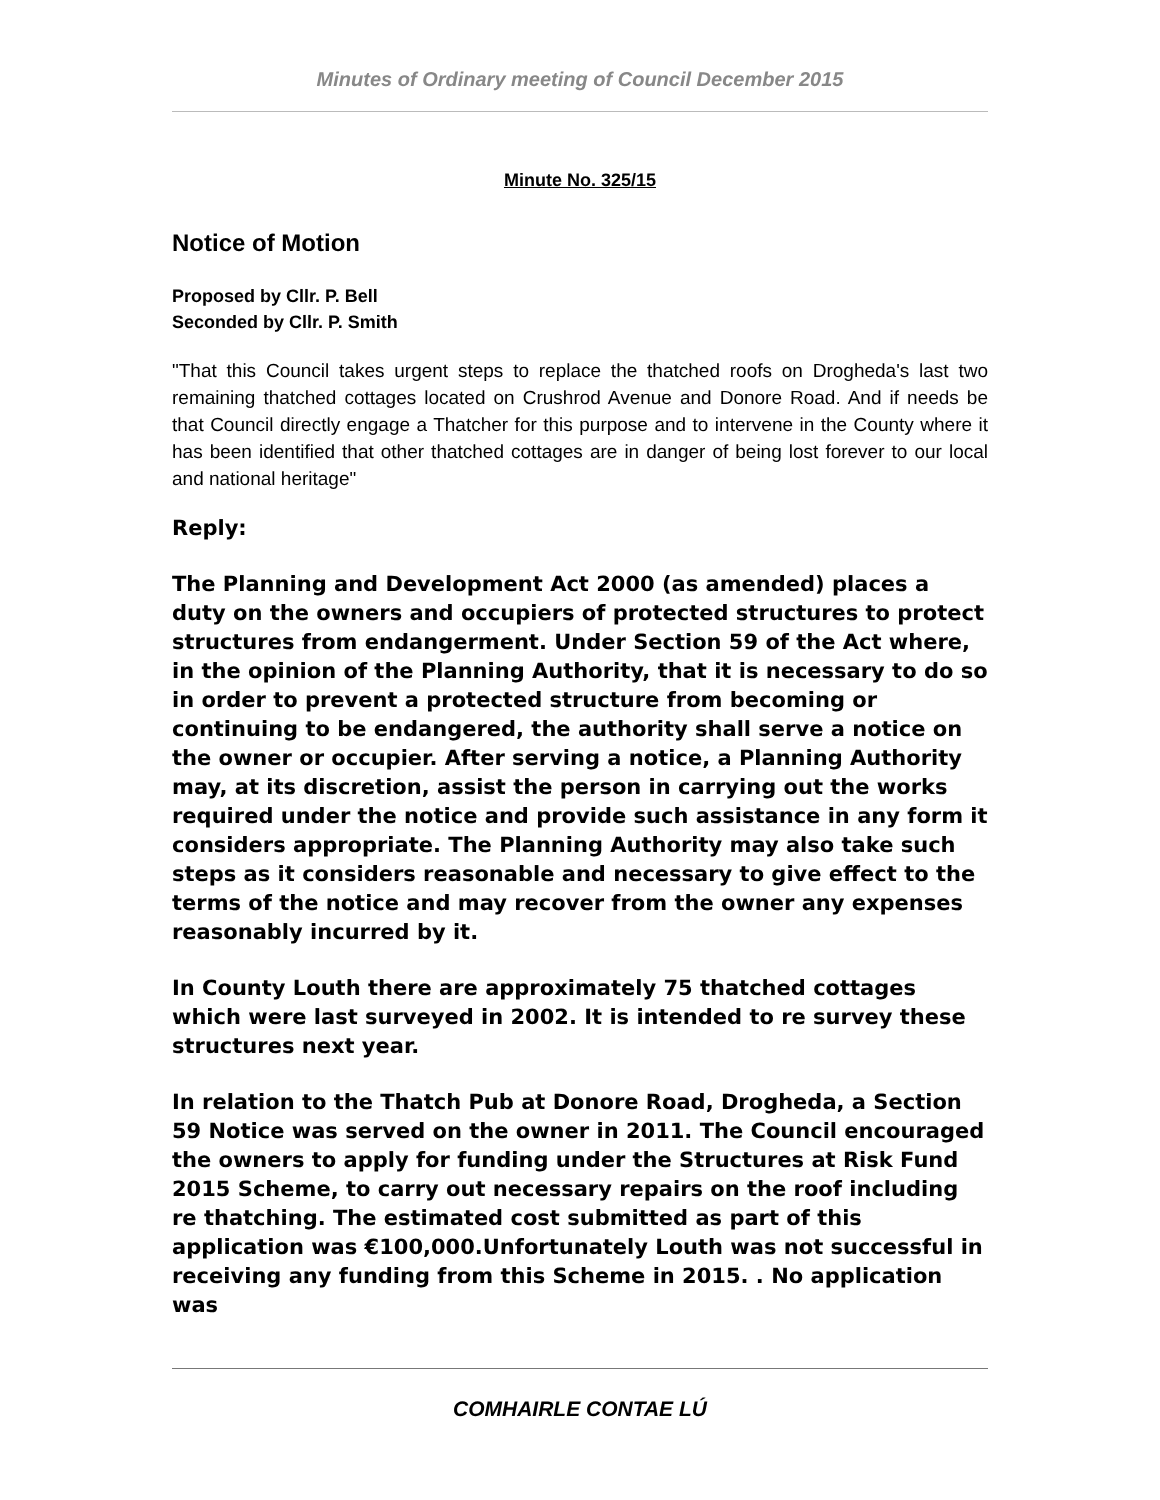Minutes of Ordinary meeting of Council December 2015
Minute No. 325/15
Notice of Motion
Proposed by Cllr. P. Bell
Seconded by Cllr. P. Smith
"That this Council takes urgent steps to replace the thatched roofs on Drogheda's last two remaining thatched cottages located on Crushrod Avenue and Donore Road. And if needs be that Council directly engage a Thatcher for this purpose and to intervene in the County where it has been identified that other thatched cottages are in danger of being lost forever to our local and national heritage"
Reply:
The Planning and Development Act 2000 (as amended) places a duty on the owners and occupiers of protected structures to protect structures from endangerment. Under Section 59 of the Act where, in the opinion of the Planning Authority, that it is necessary to do so in order to prevent a protected structure from becoming or continuing to be endangered, the authority shall serve a notice on the owner or occupier. After serving a notice, a Planning Authority may, at its discretion, assist the person in carrying out the works required under the notice and provide such assistance in any form it considers appropriate. The Planning Authority may also take such steps as it considers reasonable and necessary to give effect to the terms of the notice and may recover from the owner any expenses reasonably incurred by it.
In County Louth there are approximately 75 thatched cottages which were last surveyed in 2002. It is intended to re survey these structures next year.
In relation to the Thatch Pub at Donore Road, Drogheda, a Section 59 Notice was served on the owner in 2011. The Council encouraged the owners to apply for funding under the Structures at Risk Fund 2015 Scheme, to carry out necessary repairs on the roof including re thatching. The estimated cost submitted as part of this application was €100,000.Unfortunately Louth was not successful in receiving any funding from this Scheme in 2015. . No application was
COMHAIRLE CONTAE LÚ